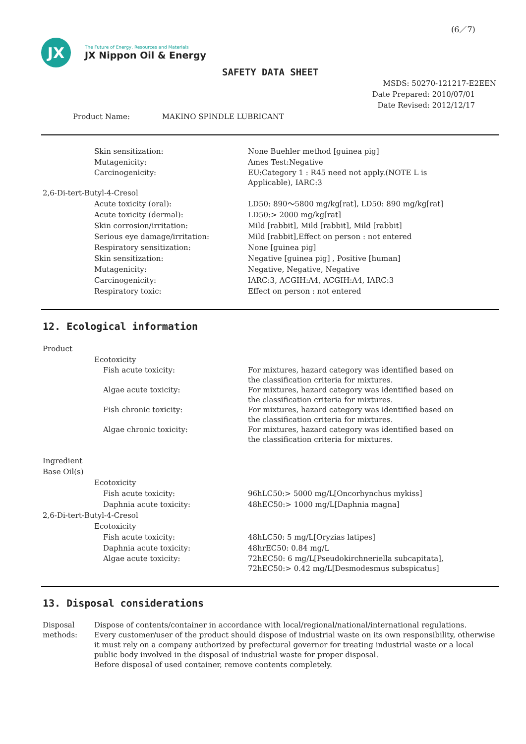(6／7)
JX
The Future of Energy, Resources and Materials
JX Nippon Oil & Energy
SAFETY DATA SHEET
MSDS: 50270-121217-E2EEN
Date Prepared: 2010/07/01
Date Revised: 2012/12/17
Product Name: MAKINO SPINDLE LUBRICANT
Skin sensitization: None Buehler method [guinea pig]
Mutagenicity: Ames Test:Negative
Carcinogenicity: EU:Category 1 : R45 need not apply.(NOTE L is
Applicable), IARC:3
2,6-Di-tert-Butyl-4-Cresol
Acute toxicity (oral): LD50: 890～5800 mg/kg[rat], LD50: 890 mg/kg[rat]
Acute toxicity (dermal): LD50:> 2000 mg/kg[rat]
Skin corrosion/irritation: Mild [rabbit], Mild [rabbit], Mild [rabbit]
Serious eye damage/irritation: Mild [rabbit],Effect on person : not entered
Respiratory sensitization: None [guinea pig]
Skin sensitization: Negative [guinea pig] , Positive [human]
Mutagenicity: Negative, Negative, Negative
Carcinogenicity: IARC:3, ACGIH:A4, ACGIH:A4, IARC:3
Respiratory toxic: Effect on person : not entered
12. Ecological information
Product
Ecotoxicity
Fish acute toxicity: For mixtures, hazard category was identified based on
the classification criteria for mixtures.
Algae acute toxicity: For mixtures, hazard category was identified based on
the classification criteria for mixtures.
Fish chronic toxicity: For mixtures, hazard category was identified based on
the classification criteria for mixtures.
Algae chronic toxicity: For mixtures, hazard category was identified based on
the classification criteria for mixtures.
Ingredient
Base Oil(s)
Ecotoxicity
Fish acute toxicity: 96hLC50:> 5000 mg/L[Oncorhynchus mykiss]
Daphnia acute toxicity: 48hEC50:> 1000 mg/L[Daphnia magna]
2,6-Di-tert-Butyl-4-Cresol
Ecotoxicity
Fish acute toxicity: 48hLC50: 5 mg/L[Oryzias latipes]
Daphnia acute toxicity: 48hrEC50: 0.84 mg/L
Algae acute toxicity: 72hEC50: 6 mg/L[Pseudokirchneriella subcapitata],
72hEC50:> 0.42 mg/L[Desmodesmus subspicatus]
13. Disposal considerations
Disposal
methods:
Dispose of contents/container in accordance with local/regional/national/international regulations.
Every customer/user of the product should dispose of industrial waste on its own responsibility, otherwise it must rely on a company authorized by prefectural governor for treating industrial waste or a local public body involved in the disposal of industrial waste for proper disposal.
Before disposal of used container, remove contents completely.